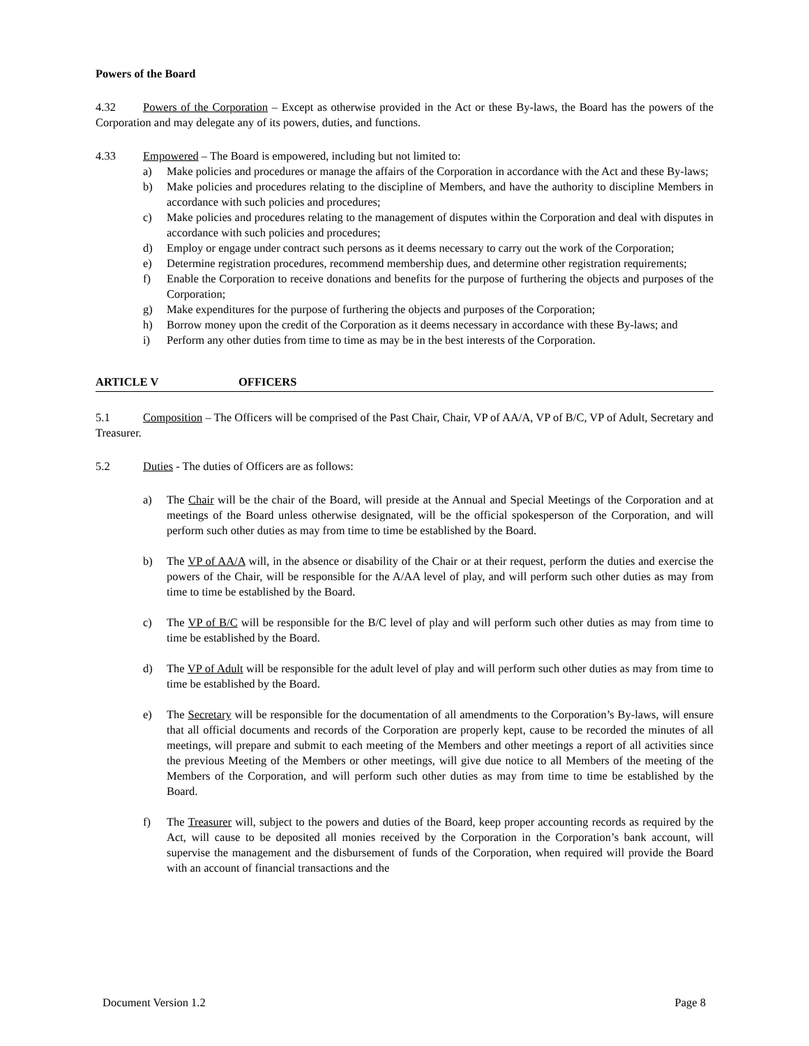Powers of the Board
4.32 Powers of the Corporation – Except as otherwise provided in the Act or these By-laws, the Board has the powers of the Corporation and may delegate any of its powers, duties, and functions.
4.33 Empowered – The Board is empowered, including but not limited to:
a) Make policies and procedures or manage the affairs of the Corporation in accordance with the Act and these By-laws;
b) Make policies and procedures relating to the discipline of Members, and have the authority to discipline Members in accordance with such policies and procedures;
c) Make policies and procedures relating to the management of disputes within the Corporation and deal with disputes in accordance with such policies and procedures;
d) Employ or engage under contract such persons as it deems necessary to carry out the work of the Corporation;
e) Determine registration procedures, recommend membership dues, and determine other registration requirements;
f) Enable the Corporation to receive donations and benefits for the purpose of furthering the objects and purposes of the Corporation;
g) Make expenditures for the purpose of furthering the objects and purposes of the Corporation;
h) Borrow money upon the credit of the Corporation as it deems necessary in accordance with these By-laws; and
i) Perform any other duties from time to time as may be in the best interests of the Corporation.
ARTICLE V OFFICERS
5.1 Composition – The Officers will be comprised of the Past Chair, Chair, VP of AA/A, VP of B/C, VP of Adult, Secretary and Treasurer.
5.2 Duties - The duties of Officers are as follows:
a) The Chair will be the chair of the Board, will preside at the Annual and Special Meetings of the Corporation and at meetings of the Board unless otherwise designated, will be the official spokesperson of the Corporation, and will perform such other duties as may from time to time be established by the Board.
b) The VP of AA/A will, in the absence or disability of the Chair or at their request, perform the duties and exercise the powers of the Chair, will be responsible for the A/AA level of play, and will perform such other duties as may from time to time be established by the Board.
c) The VP of B/C will be responsible for the B/C level of play and will perform such other duties as may from time to time be established by the Board.
d) The VP of Adult will be responsible for the adult level of play and will perform such other duties as may from time to time be established by the Board.
e) The Secretary will be responsible for the documentation of all amendments to the Corporation’s By-laws, will ensure that all official documents and records of the Corporation are properly kept, cause to be recorded the minutes of all meetings, will prepare and submit to each meeting of the Members and other meetings a report of all activities since the previous Meeting of the Members or other meetings, will give due notice to all Members of the meeting of the Members of the Corporation, and will perform such other duties as may from time to time be established by the Board.
f) The Treasurer will, subject to the powers and duties of the Board, keep proper accounting records as required by the Act, will cause to be deposited all monies received by the Corporation in the Corporation’s bank account, will supervise the management and the disbursement of funds of the Corporation, when required will provide the Board with an account of financial transactions and the
Document Version 1.2 Page 8